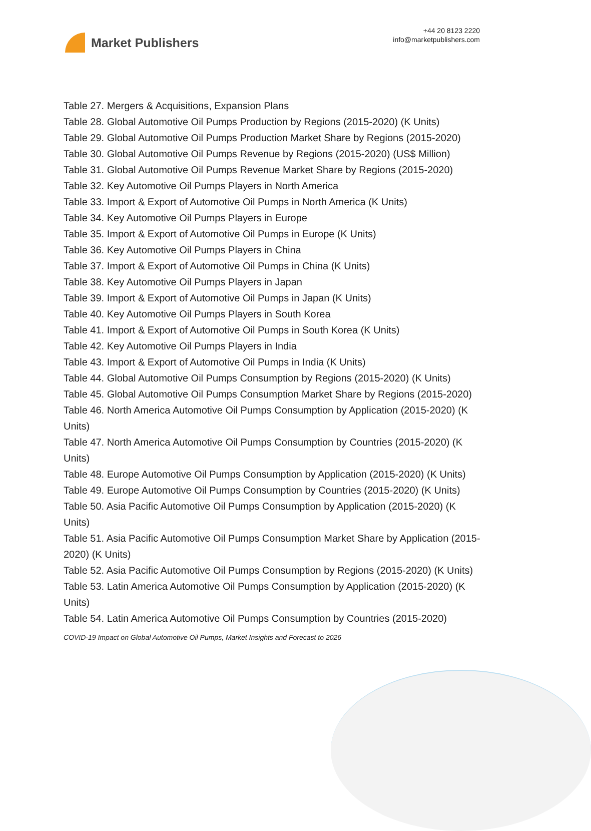Market Publishers
+44 20 8123 2220
info@marketpublishers.com
Table 27. Mergers & Acquisitions, Expansion Plans
Table 28. Global Automotive Oil Pumps Production by Regions (2015-2020) (K Units)
Table 29. Global Automotive Oil Pumps Production Market Share by Regions (2015-2020)
Table 30. Global Automotive Oil Pumps Revenue by Regions (2015-2020) (US$ Million)
Table 31. Global Automotive Oil Pumps Revenue Market Share by Regions (2015-2020)
Table 32. Key Automotive Oil Pumps Players in North America
Table 33. Import & Export of Automotive Oil Pumps in North America (K Units)
Table 34. Key Automotive Oil Pumps Players in Europe
Table 35. Import & Export of Automotive Oil Pumps in Europe (K Units)
Table 36. Key Automotive Oil Pumps Players in China
Table 37. Import & Export of Automotive Oil Pumps in China (K Units)
Table 38. Key Automotive Oil Pumps Players in Japan
Table 39. Import & Export of Automotive Oil Pumps in Japan (K Units)
Table 40. Key Automotive Oil Pumps Players in South Korea
Table 41. Import & Export of Automotive Oil Pumps in South Korea (K Units)
Table 42. Key Automotive Oil Pumps Players in India
Table 43. Import & Export of Automotive Oil Pumps in India (K Units)
Table 44. Global Automotive Oil Pumps Consumption by Regions (2015-2020) (K Units)
Table 45. Global Automotive Oil Pumps Consumption Market Share by Regions (2015-2020)
Table 46. North America Automotive Oil Pumps Consumption by Application (2015-2020) (K Units)
Table 47. North America Automotive Oil Pumps Consumption by Countries (2015-2020) (K Units)
Table 48. Europe Automotive Oil Pumps Consumption by Application (2015-2020) (K Units)
Table 49. Europe Automotive Oil Pumps Consumption by Countries (2015-2020) (K Units)
Table 50. Asia Pacific Automotive Oil Pumps Consumption by Application (2015-2020) (K Units)
Table 51. Asia Pacific Automotive Oil Pumps Consumption Market Share by Application (2015-2020) (K Units)
Table 52. Asia Pacific Automotive Oil Pumps Consumption by Regions (2015-2020) (K Units)
Table 53. Latin America Automotive Oil Pumps Consumption by Application (2015-2020) (K Units)
Table 54. Latin America Automotive Oil Pumps Consumption by Countries (2015-2020)
COVID-19 Impact on Global Automotive Oil Pumps, Market Insights and Forecast to 2026